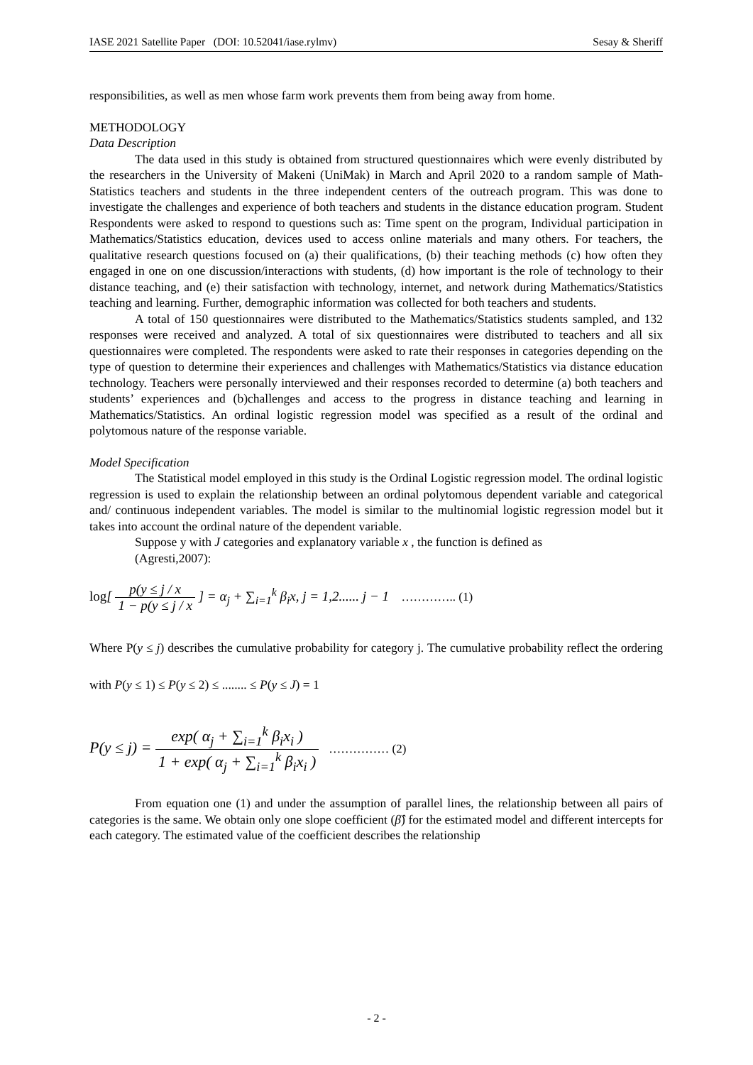IASE 2021 Satellite Paper (DOI: 10.52041/iase.rylmv) Sesay & Sheriff
responsibilities, as well as men whose farm work prevents them from being away from home.
METHODOLOGY
Data Description
The data used in this study is obtained from structured questionnaires which were evenly distributed by the researchers in the University of Makeni (UniMak) in March and April 2020 to a random sample of Math-Statistics teachers and students in the three independent centers of the outreach program. This was done to investigate the challenges and experience of both teachers and students in the distance education program. Student Respondents were asked to respond to questions such as: Time spent on the program, Individual participation in Mathematics/Statistics education, devices used to access online materials and many others. For teachers, the qualitative research questions focused on (a) their qualifications, (b) their teaching methods (c) how often they engaged in one on one discussion/interactions with students, (d) how important is the role of technology to their distance teaching, and (e) their satisfaction with technology, internet, and network during Mathematics/Statistics teaching and learning. Further, demographic information was collected for both teachers and students.
A total of 150 questionnaires were distributed to the Mathematics/Statistics students sampled, and 132 responses were received and analyzed. A total of six questionnaires were distributed to teachers and all six questionnaires were completed. The respondents were asked to rate their responses in categories depending on the type of question to determine their experiences and challenges with Mathematics/Statistics via distance education technology. Teachers were personally interviewed and their responses recorded to determine (a) both teachers and students’ experiences and (b)challenges and access to the progress in distance teaching and learning in Mathematics/Statistics. An ordinal logistic regression model was specified as a result of the ordinal and polytomous nature of the response variable.
Model Specification
The Statistical model employed in this study is the Ordinal Logistic regression model. The ordinal logistic regression is used to explain the relationship between an ordinal polytomous dependent variable and categorical and/ continuous independent variables. The model is similar to the multinomial logistic regression model but it takes into account the ordinal nature of the dependent variable.
Suppose y with J categories and explanatory variable x , the function is defined as
(Agresti,2007):
log[ p(y ≤ j / x 1 − p(y ≤ j / x ] = α<sub>j</sub> + ∑<sub>i=1</sub><sup>k</sup> β<sub>i</sub>x, j = 1,2...... j − 1 ………….. (1)
Where P(y ≤ j) describes the cumulative probability for category j. The cumulative probability reflect the ordering with P(y ≤ 1) ≤ P(y ≤ 2) ≤ ........ ≤ P(y ≤ J) = 1
P(y ≤ j) = exp( α<sub>j</sub> + ∑<sub>i=1</sub><sup>k</sup> β<sub>i</sub>x<sub>i</sub> ) 1 + exp( α<sub>j</sub> + ∑<sub>i=1</sub><sup>k</sup> β<sub>i</sub>x<sub>i</sub> ) …………… (2)
From equation one (1) and under the assumption of parallel lines, the relationship between all pairs of categories is the same. We obtain only one slope coefficient (β̂) for the estimated model and different intercepts for each category. The estimated value of the coefficient describes the relationship
- 2 -